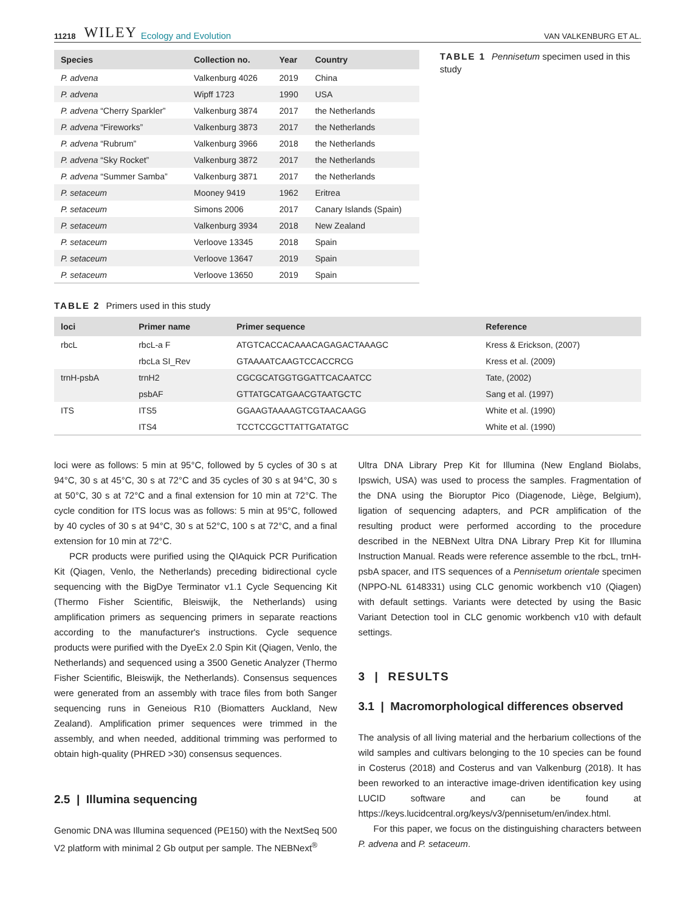11218 WILEY Ecology and Evolution VAN VALKENBURG ET AL.
| Species | Collection no. | Year | Country |
| --- | --- | --- | --- |
| P. advena | Valkenburg 4026 | 2019 | China |
| P. advena | Wipff 1723 | 1990 | USA |
| P. advena “Cherry Sparkler” | Valkenburg 3874 | 2017 | the Netherlands |
| P. advena “Fireworks” | Valkenburg 3873 | 2017 | the Netherlands |
| P. advena “Rubrum” | Valkenburg 3966 | 2018 | the Netherlands |
| P. advena “Sky Rocket” | Valkenburg 3872 | 2017 | the Netherlands |
| P. advena “Summer Samba” | Valkenburg 3871 | 2017 | the Netherlands |
| P. setaceum | Mooney 9419 | 1962 | Eritrea |
| P. setaceum | Simons 2006 | 2017 | Canary Islands (Spain) |
| P. setaceum | Valkenburg 3934 | 2018 | New Zealand |
| P. setaceum | Verloove 13345 | 2018 | Spain |
| P. setaceum | Verloove 13647 | 2019 | Spain |
| P. setaceum | Verloove 13650 | 2019 | Spain |
TABLE 1 Pennisetum specimen used in this study
TABLE 2 Primers used in this study
| loci | Primer name | Primer sequence | Reference |
| --- | --- | --- | --- |
| rbcL | rbcL-a F | ATGTCACCACAAACAGAGACTAAAGC | Kress & Erickson, (2007) |
| | rbcLa SI_Rev | GTAAAATCAAGTCCACCRCG | Kress et al. (2009) |
| trnH-psbA | trnH2 | CGCGCATGGTGGATTCACAATCC | Tate, (2002) |
| | psbAF | GTTATGCATGAACGTAATGCTC | Sang et al. (1997) |
| ITS | ITS5 | GGAAGTAAAAGTCGTAACAAGG | White et al. (1990) |
| | ITS4 | TCCTCCGCTTATTGATATGC | White et al. (1990) |
loci were as follows: 5 min at 95°C, followed by 5 cycles of 30 s at 94°C, 30 s at 45°C, 30 s at 72°C and 35 cycles of 30 s at 94°C, 30 s at 50°C, 30 s at 72°C and a final extension for 10 min at 72°C. The cycle condition for ITS locus was as follows: 5 min at 95°C, followed by 40 cycles of 30 s at 94°C, 30 s at 52°C, 100 s at 72°C, and a final extension for 10 min at 72°C.
PCR products were purified using the QIAquick PCR Purification Kit (Qiagen, Venlo, the Netherlands) preceding bidirectional cycle sequencing with the BigDye Terminator v1.1 Cycle Sequencing Kit (Thermo Fisher Scientific, Bleiswijk, the Netherlands) using amplification primers as sequencing primers in separate reactions according to the manufacturer's instructions. Cycle sequence products were purified with the DyeEx 2.0 Spin Kit (Qiagen, Venlo, the Netherlands) and sequenced using a 3500 Genetic Analyzer (Thermo Fisher Scientific, Bleiswijk, the Netherlands). Consensus sequences were generated from an assembly with trace files from both Sanger sequencing runs in Geneious R10 (Biomatters Auckland, New Zealand). Amplification primer sequences were trimmed in the assembly, and when needed, additional trimming was performed to obtain high-quality (PHRED >30) consensus sequences.
2.5 | Illumina sequencing
Genomic DNA was Illumina sequenced (PE150) with the NextSeq 500 V2 platform with minimal 2 Gb output per sample. The NEBNext<sup>®</sup>
Ultra DNA Library Prep Kit for Illumina (New England Biolabs, Ipswich, USA) was used to process the samples. Fragmentation of the DNA using the Bioruptor Pico (Diagenode, Liège, Belgium), ligation of sequencing adapters, and PCR amplification of the resulting product were performed according to the procedure described in the NEBNext Ultra DNA Library Prep Kit for Illumina Instruction Manual. Reads were reference assemble to the rbcL, trnH-psbA spacer, and ITS sequences of a Pennisetum orientale specimen (NPPO-NL 6148331) using CLC genomic workbench v10 (Qiagen) with default settings. Variants were detected by using the Basic Variant Detection tool in CLC genomic workbench v10 with default settings.
3 | RESULTS
3.1 | Macromorphological differences observed
The analysis of all living material and the herbarium collections of the wild samples and cultivars belonging to the 10 species can be found in Costerus (2018) and Costerus and van Valkenburg (2018). It has been reworked to an interactive image-driven identification key using LUCID software and can be found at https://keys.lucidcentral.org/keys/v3/pennisetum/en/index.html.
For this paper, we focus on the distinguishing characters between P. advena and P. setaceum.